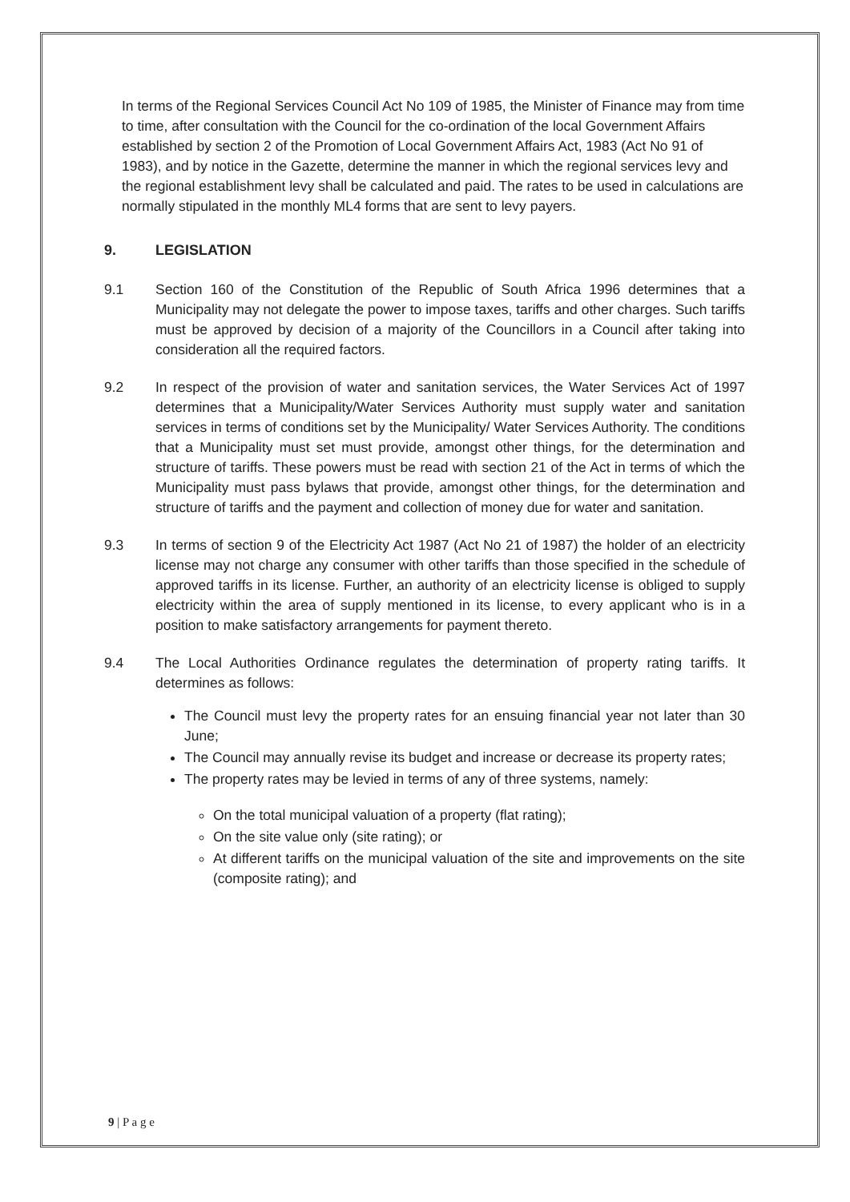In terms of the Regional Services Council Act No 109 of 1985, the Minister of Finance may from time to time, after consultation with the Council for the co-ordination of the local Government Affairs established by section 2 of the Promotion of Local Government Affairs Act, 1983 (Act No 91 of 1983), and by notice in the Gazette, determine the manner in which the regional services levy and the regional establishment levy shall be calculated and paid. The rates to be used in calculations are normally stipulated in the monthly ML4 forms that are sent to levy payers.
9. LEGISLATION
9.1 Section 160 of the Constitution of the Republic of South Africa 1996 determines that a Municipality may not delegate the power to impose taxes, tariffs and other charges. Such tariffs must be approved by decision of a majority of the Councillors in a Council after taking into consideration all the required factors.
9.2 In respect of the provision of water and sanitation services, the Water Services Act of 1997 determines that a Municipality/Water Services Authority must supply water and sanitation services in terms of conditions set by the Municipality/ Water Services Authority. The conditions that a Municipality must set must provide, amongst other things, for the determination and structure of tariffs. These powers must be read with section 21 of the Act in terms of which the Municipality must pass bylaws that provide, amongst other things, for the determination and structure of tariffs and the payment and collection of money due for water and sanitation.
9.3 In terms of section 9 of the Electricity Act 1987 (Act No 21 of 1987) the holder of an electricity license may not charge any consumer with other tariffs than those specified in the schedule of approved tariffs in its license. Further, an authority of an electricity license is obliged to supply electricity within the area of supply mentioned in its license, to every applicant who is in a position to make satisfactory arrangements for payment thereto.
9.4 The Local Authorities Ordinance regulates the determination of property rating tariffs. It determines as follows:
The Council must levy the property rates for an ensuing financial year not later than 30 June;
The Council may annually revise its budget and increase or decrease its property rates;
The property rates may be levied in terms of any of three systems, namely:
On the total municipal valuation of a property (flat rating);
On the site value only (site rating); or
At different tariffs on the municipal valuation of the site and improvements on the site (composite rating); and
9 | P a g e